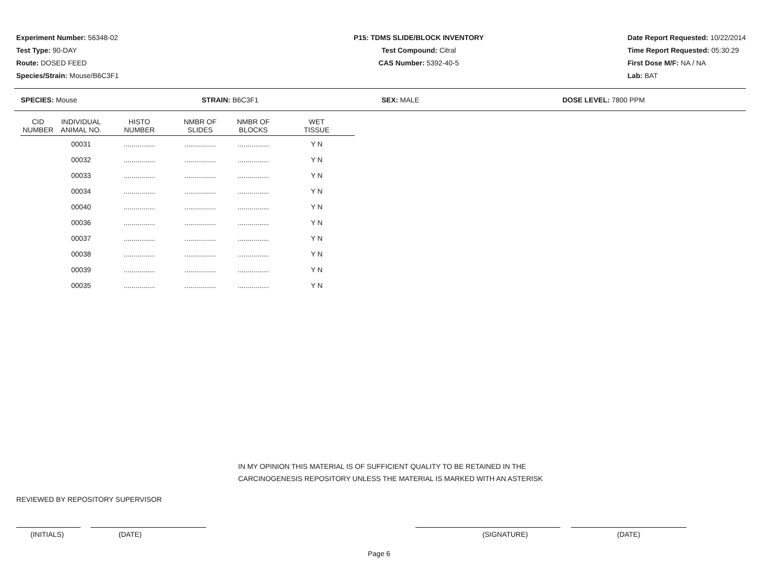Experiment Number: 56348-02
Test Type: 90-DAY
Route: DOSED FEED
Species/Strain: Mouse/B6C3F1
P15: TDMS SLIDE/BLOCK INVENTORY
Test Compound: Citral
CAS Number: 5392-40-5
Date Report Requested: 10/22/2014
Time Report Requested: 05:30:29
First Dose M/F: NA / NA
Lab: BAT
SPECIES: Mouse STRAIN: B6C3F1 SEX: MALE DOSE LEVEL: 7800 PPM
| CID NUMBER | INDIVIDUAL ANIMAL NO. | HISTO NUMBER | NMBR OF SLIDES | NMBR OF BLOCKS | WET TISSUE |
| --- | --- | --- | --- | --- | --- |
| | 00031 | ................ | ................ | ................ | Y N |
| | 00032 | ................ | ................ | ................ | Y N |
| | 00033 | ................ | ................ | ................ | Y N |
| | 00034 | ................ | ................ | ................ | Y N |
| | 00040 | ................ | ................ | ................ | Y N |
| | 00036 | ................ | ................ | ................ | Y N |
| | 00037 | ................ | ................ | ................ | Y N |
| | 00038 | ................ | ................ | ................ | Y N |
| | 00039 | ................ | ................ | ................ | Y N |
| | 00035 | ................ | ................ | ................ | Y N |
IN MY OPINION THIS MATERIAL IS OF SUFFICIENT QUALITY TO BE RETAINED IN THE
CARCINOGENESIS REPOSITORY UNLESS THE MATERIAL IS MARKED WITH AN ASTERISK
REVIEWED BY REPOSITORY SUPERVISOR
(INITIALS) (DATE) (SIGNATURE) (DATE)
Page 6